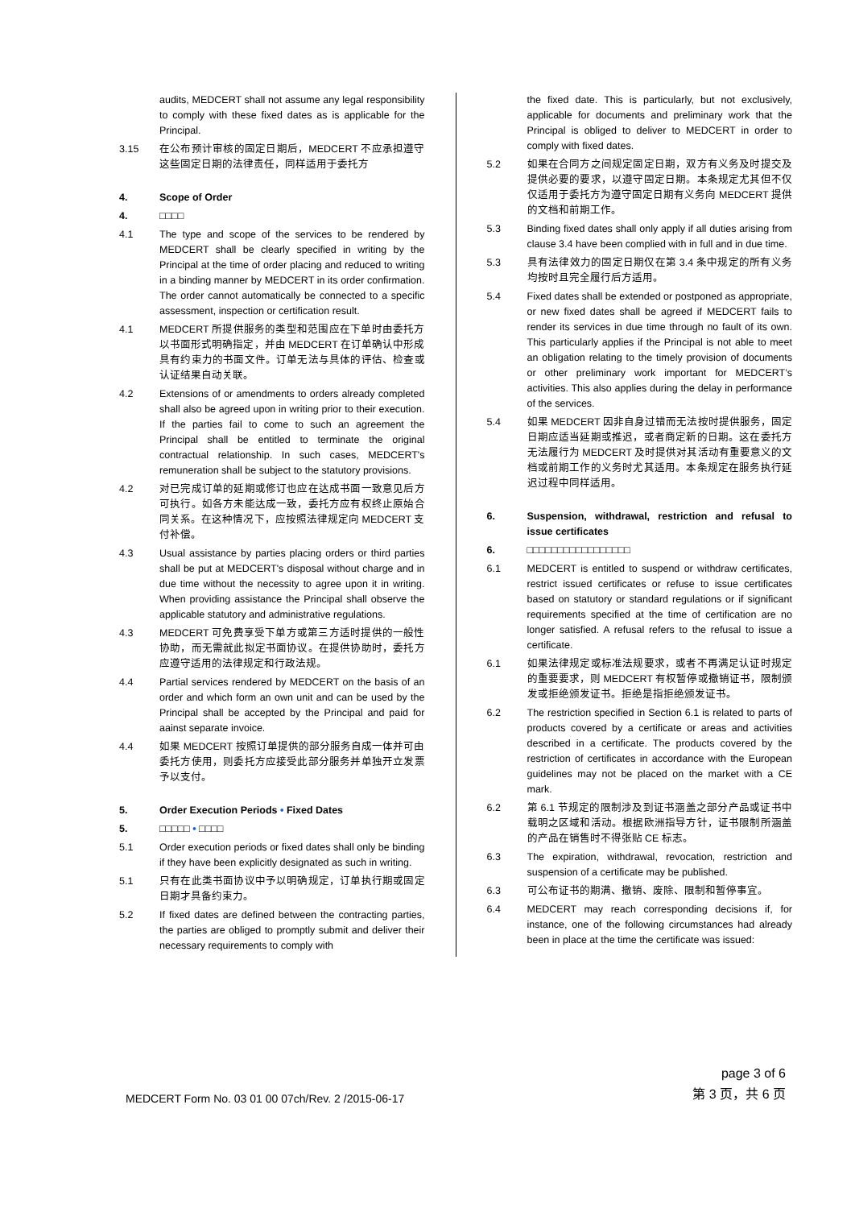audits, MEDCERT shall not assume any legal responsibility to comply with these fixed dates as is applicable for the Principal.
3.15 在公布预计审核的固定日期后，MEDCERT 不应承担遵守这些固定日期的法律责任，同样适用于委托方
4. Scope of Order
4. □□□□
4.1 The type and scope of the services to be rendered by MEDCERT shall be clearly specified in writing by the Principal at the time of order placing and reduced to writing in a binding manner by MEDCERT in its order confirmation. The order cannot automatically be connected to a specific assessment, inspection or certification result.
4.1 MEDCERT 所提供服务的类型和范围应在下单时由委托方以书面形式明确指定，并由 MEDCERT 在订单确认中形成具有约束力的书面文件。订单无法与具体的评估、检查或认证结果自动关联。
4.2 Extensions of or amendments to orders already completed shall also be agreed upon in writing prior to their execution. If the parties fail to come to such an agreement the Principal shall be entitled to terminate the original contractual relationship. In such cases, MEDCERT's remuneration shall be subject to the statutory provisions.
4.2 对已完成订单的延期或修订也应在达成书面一致意见后方可执行。如各方未能达成一致，委托方应有权终止原始合同关系。在这种情况下，应按照法律规定向 MEDCERT 支付补偿。
4.3 Usual assistance by parties placing orders or third parties shall be put at MEDCERT's disposal without charge and in due time without the necessity to agree upon it in writing. When providing assistance the Principal shall observe the applicable statutory and administrative regulations.
4.3 MEDCERT 可免费享受下单方或第三方适时提供的一般性协助，而无需就此拟定书面协议。在提供协助时，委托方应遵守适用的法律规定和行政法规。
4.4 Partial services rendered by MEDCERT on the basis of an order and which form an own unit and can be used by the Principal shall be accepted by the Principal and paid for aainst separate invoice.
4.4 如果 MEDCERT 按照订单提供的部分服务自成一体并可由委托方使用，则委托方应接受此部分服务并单独开立发票予以支付。
5. Order Execution Periods • Fixed Dates
5. □□□□□ • □□□□
5.1 Order execution periods or fixed dates shall only be binding if they have been explicitly designated as such in writing.
5.1 只有在此类书面协议中予以明确规定，订单执行期或固定日期才具备约束力。
5.2 If fixed dates are defined between the contracting parties, the parties are obliged to promptly submit and deliver their necessary requirements to comply with
the fixed date. This is particularly, but not exclusively, applicable for documents and preliminary work that the Principal is obliged to deliver to MEDCERT in order to comply with fixed dates.
5.2 如果在合同方之间规定固定日期，双方有义务及时提交及提供必要的要求，以遵守固定日期。本条规定尤其但不仅仅适用于委托方为遵守固定日期有义务向 MEDCERT 提供的文档和前期工作。
5.3 Binding fixed dates shall only apply if all duties arising from clause 3.4 have been complied with in full and in due time.
5.3 具有法律效力的固定日期仅在第 3.4 条中规定的所有义务均按时且完全履行后方适用。
5.4 Fixed dates shall be extended or postponed as appropriate, or new fixed dates shall be agreed if MEDCERT fails to render its services in due time through no fault of its own. This particularly applies if the Principal is not able to meet an obligation relating to the timely provision of documents or other preliminary work important for MEDCERT’s activities. This also applies during the delay in performance of the services.
5.4 如果 MEDCERT 因非自身过错而无法按时提供服务，固定日期应适当延期或推迟，或者商定新的日期。这在委托方无法履行为 MEDCERT 及时提供对其活动有重要意义的文档或前期工作的义务时尤其适用。本条规定在服务执行延迟过程中同样适用。
6. Suspension, withdrawal, restriction and refusal to issue certificates
6. □□□□□□□□□□□□□□□□□
6.1 MEDCERT is entitled to suspend or withdraw certificates, restrict issued certificates or refuse to issue certificates based on statutory or standard regulations or if significant requirements specified at the time of certification are no longer satisfied. A refusal refers to the refusal to issue a certificate.
6.1 如果法律规定或标准法规要求，或者不再满足认证时规定的重要要求，则 MEDCERT 有权暂停或撤销证书，限制颁发或拒绝颁发证书。拒绝是指拒绝颁发证书。
6.2 The restriction specified in Section 6.1 is related to parts of products covered by a certificate or areas and activities described in a certificate. The products covered by the restriction of certificates in accordance with the European guidelines may not be placed on the market with a CE mark.
6.2 第 6.1 节规定的限制涉及到证书涵盖之部分产品或证书中载明之区域和活动。根据欧洲指导方针，证书限制所涵盖的产品在销售时不得张贴 CE 标志。
6.3 The expiration, withdrawal, revocation, restriction and suspension of a certificate may be published.
6.3 可公布证书的期满、撤销、废除、限制和暂停事宜。
6.4 MEDCERT may reach corresponding decisions if, for instance, one of the following circumstances had already been in place at the time the certificate was issued:
MEDCERT Form No. 03 01 00 07ch/Rev. 2 /2015-06-17
page 3 of 6
第 3 页，共 6 页